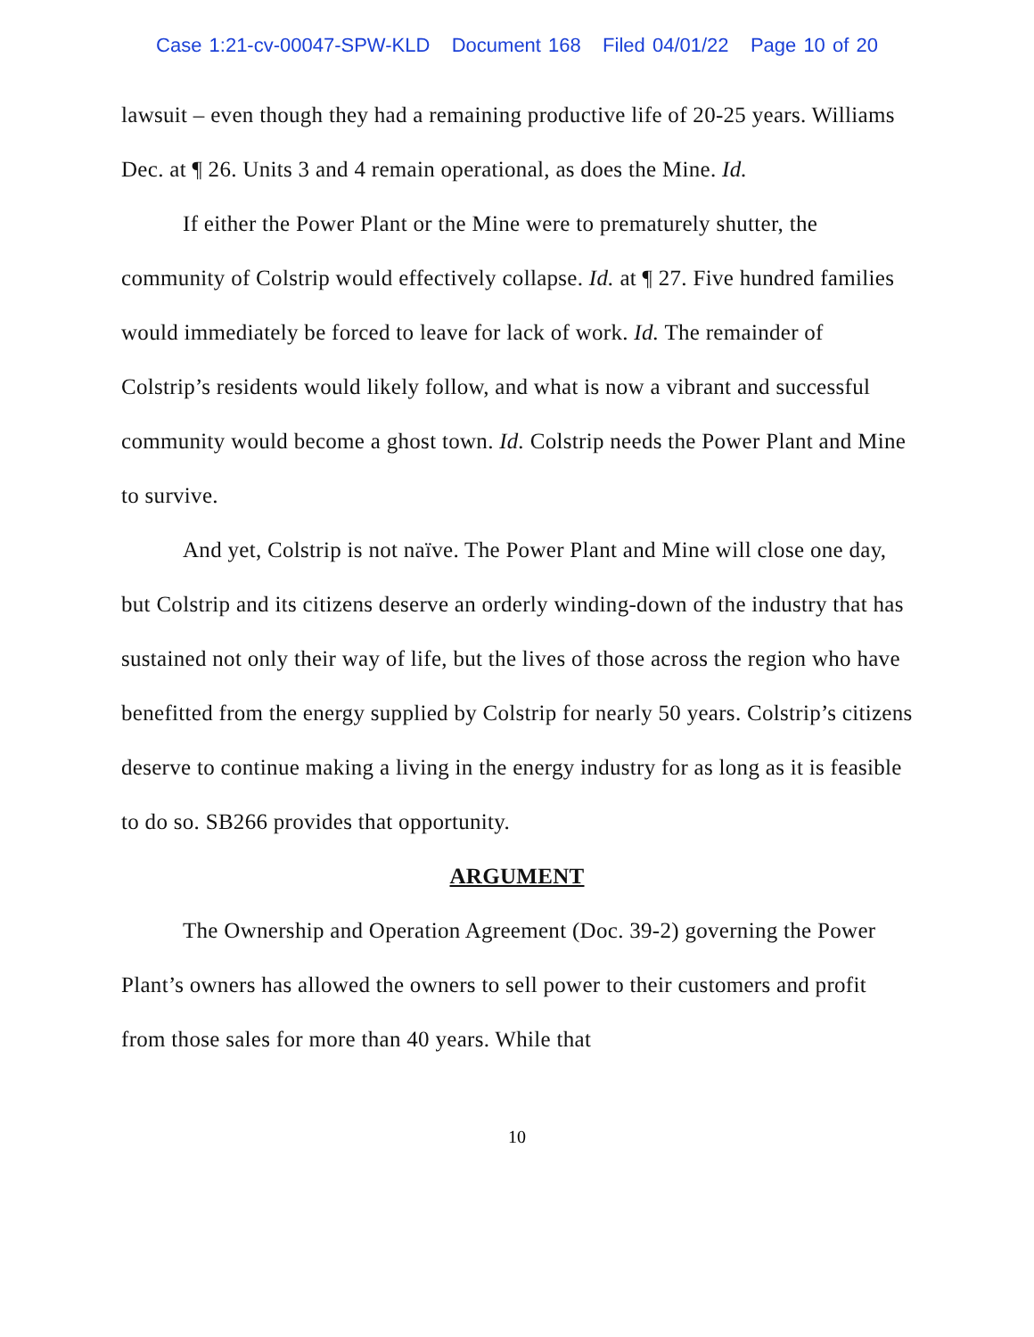Case 1:21-cv-00047-SPW-KLD Document 168 Filed 04/01/22 Page 10 of 20
lawsuit – even though they had a remaining productive life of 20-25 years. Williams Dec. at ¶ 26. Units 3 and 4 remain operational, as does the Mine. Id.
If either the Power Plant or the Mine were to prematurely shutter, the community of Colstrip would effectively collapse. Id. at ¶ 27. Five hundred families would immediately be forced to leave for lack of work. Id. The remainder of Colstrip’s residents would likely follow, and what is now a vibrant and successful community would become a ghost town. Id. Colstrip needs the Power Plant and Mine to survive.
And yet, Colstrip is not naïve. The Power Plant and Mine will close one day, but Colstrip and its citizens deserve an orderly winding-down of the industry that has sustained not only their way of life, but the lives of those across the region who have benefitted from the energy supplied by Colstrip for nearly 50 years. Colstrip’s citizens deserve to continue making a living in the energy industry for as long as it is feasible to do so. SB266 provides that opportunity.
ARGUMENT
The Ownership and Operation Agreement (Doc. 39-2) governing the Power Plant’s owners has allowed the owners to sell power to their customers and profit from those sales for more than 40 years. While that
10